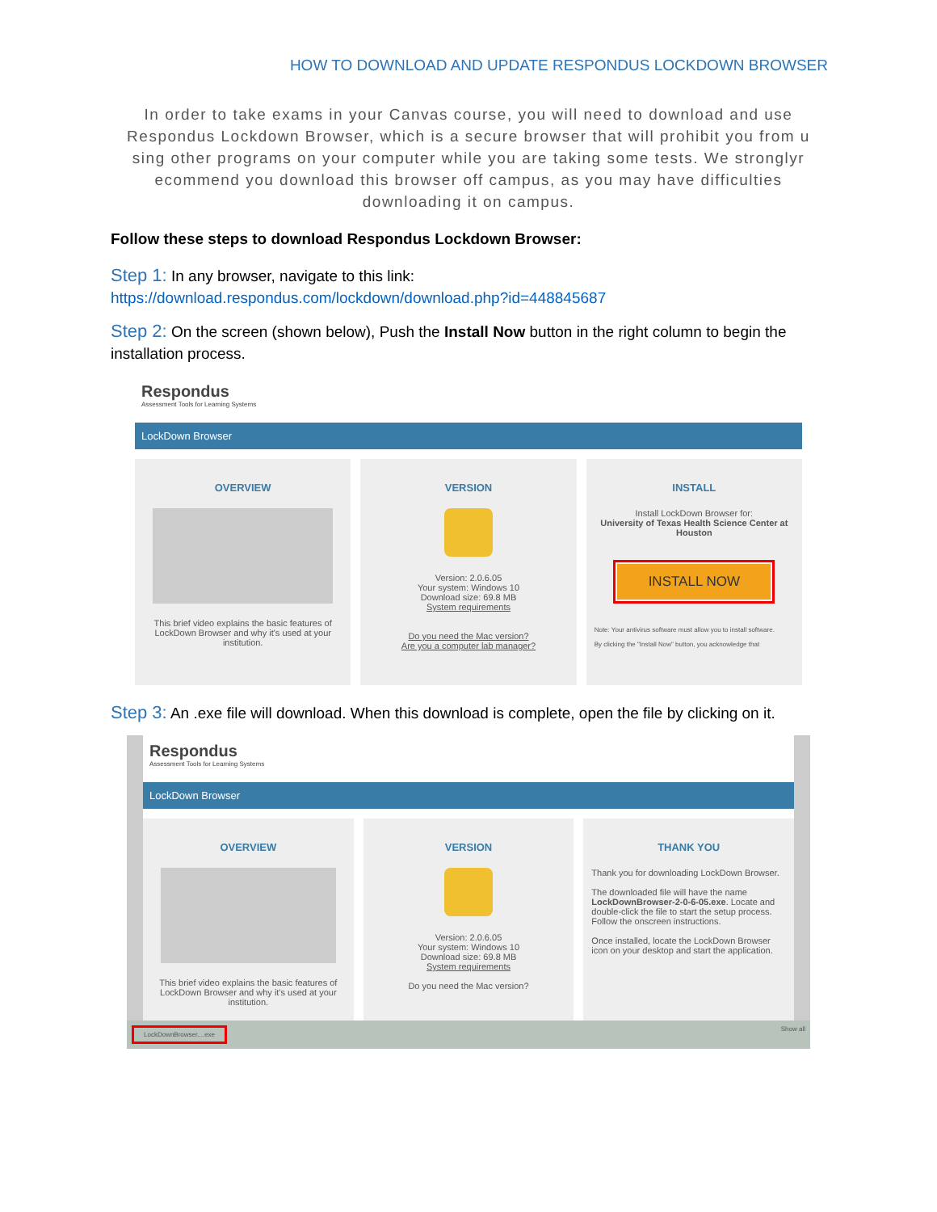HOW TO DOWNLOAD AND UPDATE RESPONDUS LOCKDOWN BROWSER
In order to take exams in your Canvas course, you will need to download and use Respondus Lockdown Browser, which is a secure browser that will prohibit you from u sing other programs on your computer while you are taking some tests. We stronglyr ecommend you download this browser off campus, as you may have difficulties downloading it on campus.
Follow these steps to download Respondus Lockdown Browser:
Step 1: In any browser, navigate to this link:
https://download.respondus.com/lockdown/download.php?id=448845687
Step 2: On the screen (shown below), Push the Install Now button in the right column to begin the installation process.
Respondus
Assessment Tools for Learning Systems
LockDown Browser
OVERVIEW
This brief video explains the basic features of LockDown Browser and why it's used at your institution.
VERSION
Version: 2.0.6.05
Your system: Windows 10
Download size: 69.8 MB
System requirements
Do you need the Mac version?
Are you a computer lab manager?
INSTALL
Install LockDown Browser for:
University of Texas Health Science Center at Houston
INSTALL NOW
Note: Your antivirus software must allow you to install software.
By clicking the "Install Now" button, you acknowledge that
Step 3: An .exe file will download. When this download is complete, open the file by clicking on it.
Respondus
Assessment Tools for Learning Systems
LockDown Browser
OVERVIEW
This brief video explains the basic features of LockDown Browser and why it's used at your institution.
VERSION
Version: 2.0.6.05
Your system: Windows 10
Download size: 69.8 MB
System requirements
Do you need the Mac version?
THANK YOU
Thank you for downloading LockDown Browser.
The downloaded file will have the name LockDownBrowser-2-0-6-05.exe. Locate and double-click the file to start the setup process. Follow the onscreen instructions.
Once installed, locate the LockDown Browser icon on your desktop and start the application.
LockDownBrowser....exe Show all